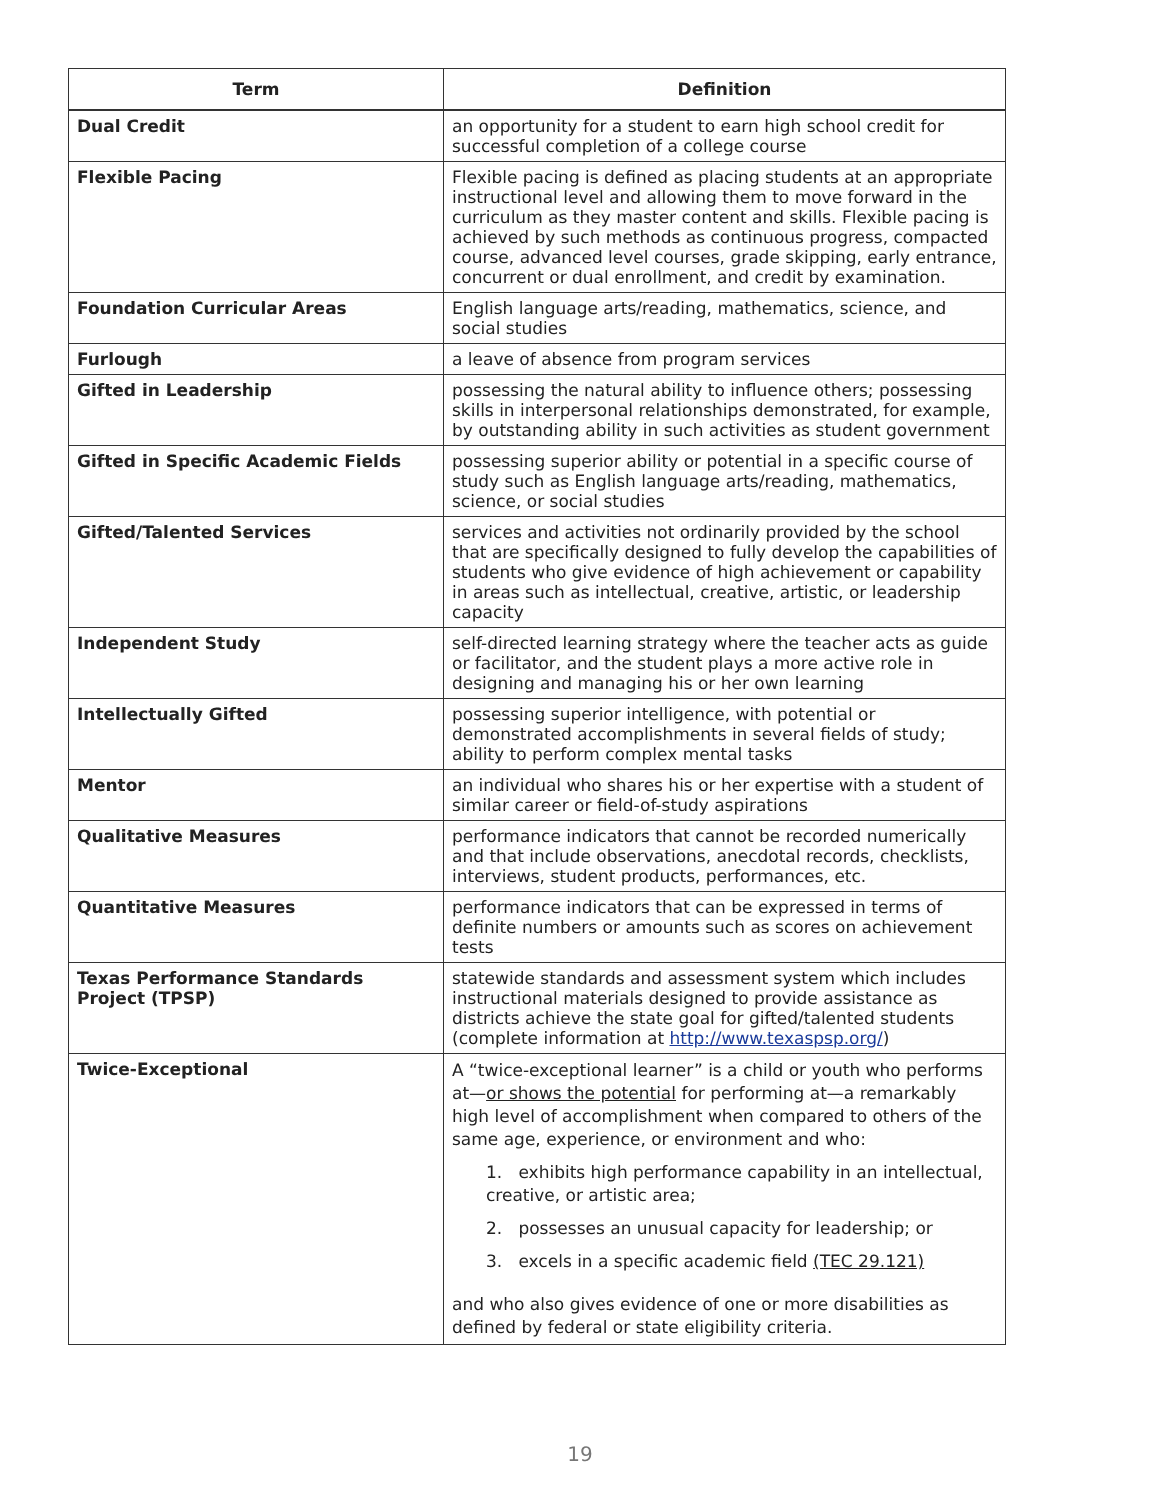| Term | Definition |
| --- | --- |
| Dual Credit | an opportunity for a student to earn high school credit for successful completion of a college course |
| Flexible Pacing | Flexible pacing is defined as placing students at an appropriate instructional level and allowing them to move forward in the curriculum as they master content and skills. Flexible pacing is achieved by such methods as continuous progress, compacted course, advanced level courses, grade skipping, early entrance, concurrent or dual enrollment, and credit by examination. |
| Foundation Curricular Areas | English language arts/reading, mathematics, science, and social studies |
| Furlough | a leave of absence from program services |
| Gifted in Leadership | possessing the natural ability to influence others; possessing skills in interpersonal relationships demonstrated, for example, by outstanding ability in such activities as student government |
| Gifted in Specific Academic Fields | possessing superior ability or potential in a specific course of study such as English language arts/reading, mathematics, science, or social studies |
| Gifted/Talented Services | services and activities not ordinarily provided by the school that are specifically designed to fully develop the capabilities of students who give evidence of high achievement or capability in areas such as intellectual, creative, artistic, or leadership capacity |
| Independent Study | self-directed learning strategy where the teacher acts as guide or facilitator, and the student plays a more active role in designing and managing his or her own learning |
| Intellectually Gifted | possessing superior intelligence, with potential or demonstrated accomplishments in several fields of study; ability to perform complex mental tasks |
| Mentor | an individual who shares his or her expertise with a student of similar career or field-of-study aspirations |
| Qualitative Measures | performance indicators that cannot be recorded numerically and that include observations, anecdotal records, checklists, interviews, student products, performances, etc. |
| Quantitative Measures | performance indicators that can be expressed in terms of definite numbers or amounts such as scores on achievement tests |
| Texas Performance Standards Project (TPSP) | statewide standards and assessment system which includes instructional materials designed to provide assistance as districts achieve the state goal for gifted/talented students (complete information at http://www.texaspsp.org/ ) |
| Twice-Exceptional | A “twice-exceptional learner” is a child or youth who performs at— or shows the potential for performing at—a remarkably high level of accomplishment when compared to others of the same age, experience, or environment and who: 1. exhibits high performance capability in an intellectual, creative, or artistic area; 2. possesses an unusual capacity for leadership; or 3. excels in a specific academic field (TEC 29.121) and who also gives evidence of one or more disabilities as defined by federal or state eligibility criteria. |
19